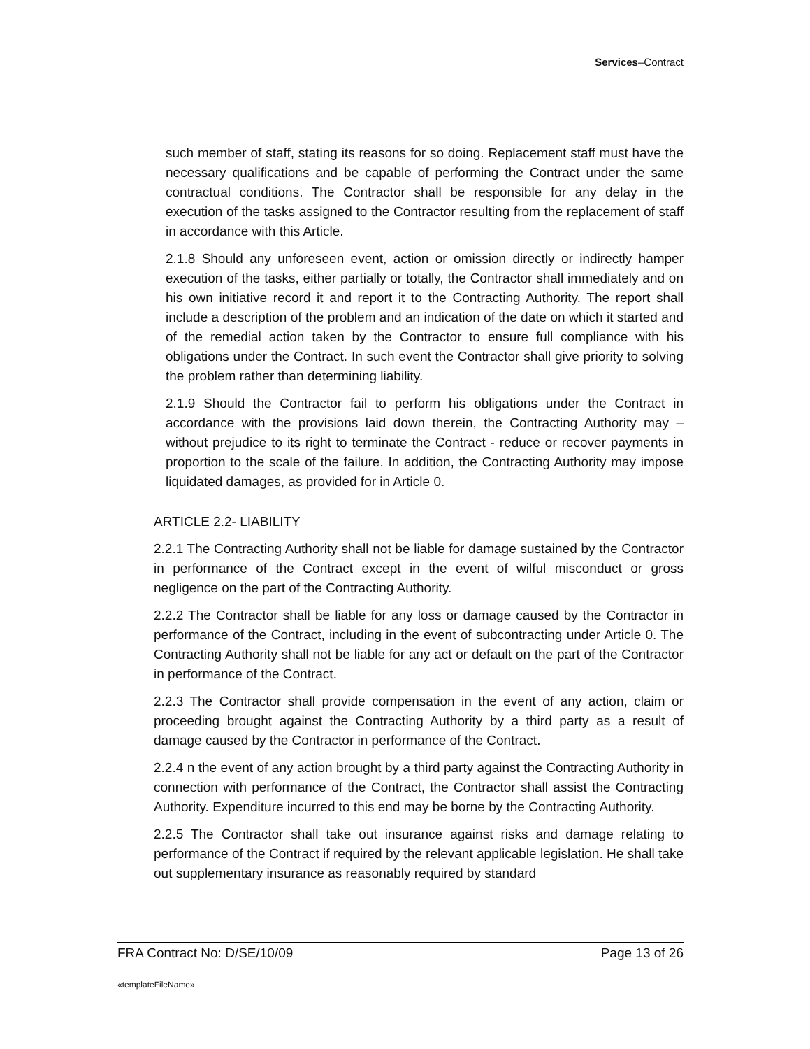Services–Contract
such member of staff, stating its reasons for so doing. Replacement staff must have the necessary qualifications and be capable of performing the Contract under the same contractual conditions. The Contractor shall be responsible for any delay in the execution of the tasks assigned to the Contractor resulting from the replacement of staff in accordance with this Article.
2.1.8 Should any unforeseen event, action or omission directly or indirectly hamper execution of the tasks, either partially or totally, the Contractor shall immediately and on his own initiative record it and report it to the Contracting Authority. The report shall include a description of the problem and an indication of the date on which it started and of the remedial action taken by the Contractor to ensure full compliance with his obligations under the Contract. In such event the Contractor shall give priority to solving the problem rather than determining liability.
2.1.9 Should the Contractor fail to perform his obligations under the Contract in accordance with the provisions laid down therein, the Contracting Authority may – without prejudice to its right to terminate the Contract - reduce or recover payments in proportion to the scale of the failure. In addition, the Contracting Authority may impose liquidated damages, as provided for in Article 0.
ARTICLE 2.2- LIABILITY
2.2.1 The Contracting Authority shall not be liable for damage sustained by the Contractor in performance of the Contract except in the event of wilful misconduct or gross negligence on the part of the Contracting Authority.
2.2.2 The Contractor shall be liable for any loss or damage caused by the Contractor in performance of the Contract, including in the event of subcontracting under Article 0. The Contracting Authority shall not be liable for any act or default on the part of the Contractor in performance of the Contract.
2.2.3 The Contractor shall provide compensation in the event of any action, claim or proceeding brought against the Contracting Authority by a third party as a result of damage caused by the Contractor in performance of the Contract.
2.2.4 n the event of any action brought by a third party against the Contracting Authority in connection with performance of the Contract, the Contractor shall assist the Contracting Authority. Expenditure incurred to this end may be borne by the Contracting Authority.
2.2.5 The Contractor shall take out insurance against risks and damage relating to performance of the Contract if required by the relevant applicable legislation. He shall take out supplementary insurance as reasonably required by standard
FRA Contract No: D/SE/10/09 Page 13 of 26
«templateFileName»